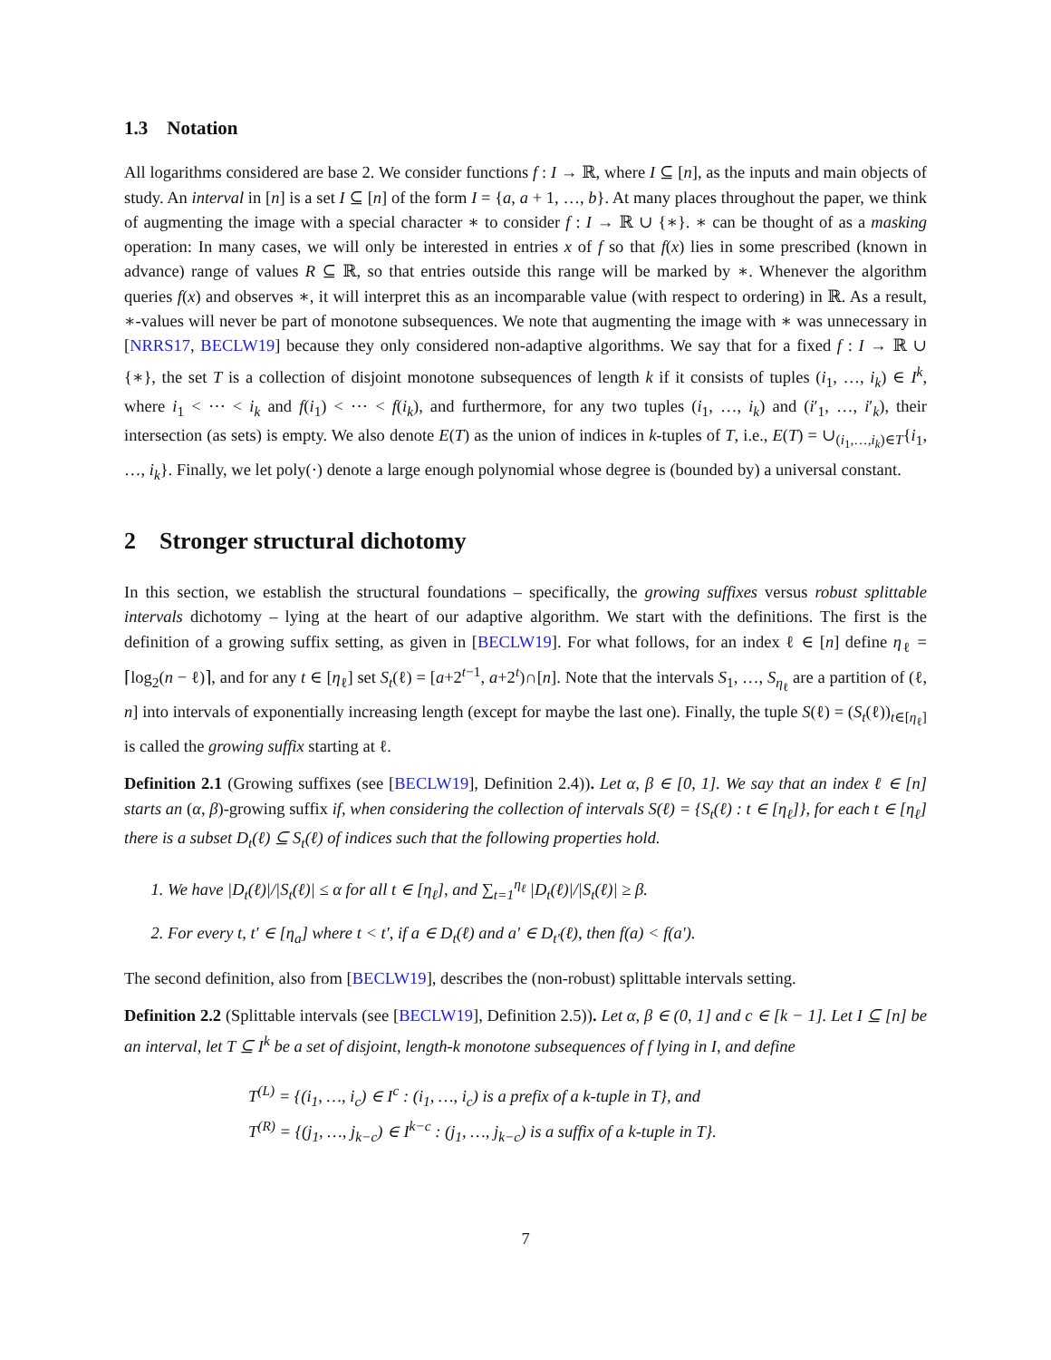1.3 Notation
All logarithms considered are base 2. We consider functions f : I → ℝ, where I ⊆ [n], as the inputs and main objects of study. An interval in [n] is a set I ⊆ [n] of the form I = {a, a + 1, …, b}. At many places throughout the paper, we think of augmenting the image with a special character ∗ to consider f : I → ℝ ∪ {∗}. ∗ can be thought of as a masking operation: In many cases, we will only be interested in entries x of f so that f(x) lies in some prescribed (known in advance) range of values R ⊆ ℝ, so that entries outside this range will be marked by ∗. Whenever the algorithm queries f(x) and observes ∗, it will interpret this as an incomparable value (with respect to ordering) in ℝ. As a result, ∗-values will never be part of monotone subsequences. We note that augmenting the image with ∗ was unnecessary in [NRRS17, BECLW19] because they only considered non-adaptive algorithms. We say that for a fixed f : I → ℝ ∪ {∗}, the set T is a collection of disjoint monotone subsequences of length k if it consists of tuples (i<sub>1</sub>, …, i<sub>k</sub>) ∈ I<sup>k</sup>, where i<sub>1</sub> < ⋯ < i<sub>k</sub> and f(i<sub>1</sub>) < ⋯ < f(i<sub>k</sub>), and furthermore, for any two tuples (i<sub>1</sub>, …, i<sub>k</sub>) and (i′<sub>1</sub>, …, i′<sub>k</sub>), their intersection (as sets) is empty. We also denote E(T) as the union of indices in k-tuples of T, i.e., E(T) = ∪<sub>(i<sub>1</sub>,…,i<sub>k</sub>)∈T</sub>{i<sub>1</sub>, …, i<sub>k</sub>}. Finally, we let poly(·) denote a large enough polynomial whose degree is (bounded by) a universal constant.
2 Stronger structural dichotomy
In this section, we establish the structural foundations – specifically, the growing suffixes versus robust splittable intervals dichotomy – lying at the heart of our adaptive algorithm. We start with the definitions. The first is the definition of a growing suffix setting, as given in [BECLW19]. For what follows, for an index ℓ ∈ [n] define η<sub>ℓ</sub> = ⌈log<sub>2</sub>(n − ℓ)⌉, and for any t ∈ [η<sub>ℓ</sub>] set S<sub>t</sub>(ℓ) = [a+2<sup>t−1</sup>, a+2<sup>t</sup>)∩[n]. Note that the intervals S<sub>1</sub>, …, S<sub>η<sub>ℓ</sub></sub> are a partition of (ℓ, n] into intervals of exponentially increasing length (except for maybe the last one). Finally, the tuple S(ℓ) = (S<sub>t</sub>(ℓ))<sub>t∈[η<sub>ℓ</sub>]</sub> is called the growing suffix starting at ℓ.
Definition 2.1 (Growing suffixes (see [BECLW19], Definition 2.4)). Let α, β ∈ [0, 1]. We say that an index ℓ ∈ [n] starts an (α, β)-growing suffix if, when considering the collection of intervals S(ℓ) = {S<sub>t</sub>(ℓ) : t ∈ [η<sub>ℓ</sub>]}, for each t ∈ [η<sub>ℓ</sub>] there is a subset D<sub>t</sub>(ℓ) ⊆ S<sub>t</sub>(ℓ) of indices such that the following properties hold.
1. We have |D<sub>t</sub>(ℓ)|/|S<sub>t</sub>(ℓ)| ≤ α for all t ∈ [η<sub>ℓ</sub>], and ∑<sub>t=1</sub><sup>η<sub>ℓ</sub></sup> |D<sub>t</sub>(ℓ)|/|S<sub>t</sub>(ℓ)| ≥ β.
2. For every t, t′ ∈ [η<sub>a</sub>] where t < t′, if a ∈ D<sub>t</sub>(ℓ) and a′ ∈ D<sub>t′</sub>(ℓ), then f(a) < f(a′).
The second definition, also from [BECLW19], describes the (non-robust) splittable intervals setting.
Definition 2.2 (Splittable intervals (see [BECLW19], Definition 2.5)). Let α, β ∈ (0, 1] and c ∈ [k − 1]. Let I ⊆ [n] be an interval, let T ⊆ I<sup>k</sup> be a set of disjoint, length-k monotone subsequences of f lying in I, and define
T<sup>(L)</sup> = {(i<sub>1</sub>, …, i<sub>c</sub>) ∈ I<sup>c</sup> : (i<sub>1</sub>, …, i<sub>c</sub>) is a prefix of a k-tuple in T}, and
T<sup>(R)</sup> = {(j<sub>1</sub>, …, j<sub>k−c</sub>) ∈ I<sup>k−c</sup> : (j<sub>1</sub>, …, j<sub>k−c</sub>) is a suffix of a k-tuple in T}.
7